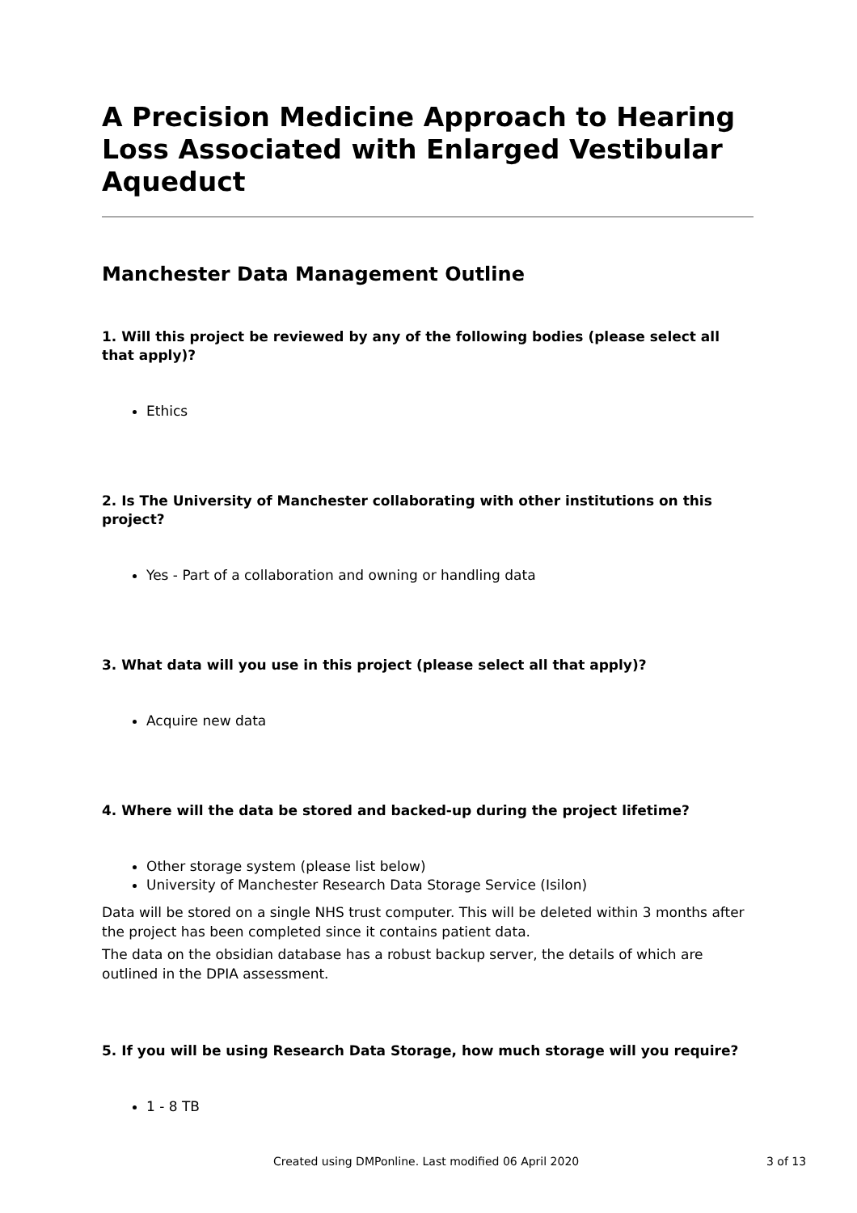A Precision Medicine Approach to Hearing Loss Associated with Enlarged Vestibular Aqueduct
Manchester Data Management Outline
1. Will this project be reviewed by any of the following bodies (please select all that apply)?
Ethics
2. Is The University of Manchester collaborating with other institutions on this project?
Yes - Part of a collaboration and owning or handling data
3. What data will you use in this project (please select all that apply)?
Acquire new data
4. Where will the data be stored and backed-up during the project lifetime?
Other storage system (please list below)
University of Manchester Research Data Storage Service (Isilon)
Data will be stored on a single NHS trust computer. This will be deleted within 3 months after the project has been completed since it contains patient data.
The data on the obsidian database has a robust backup server, the details of which are outlined in the DPIA assessment.
5. If you will be using Research Data Storage, how much storage will you require?
1 - 8 TB
Created using DMPonline. Last modified 06 April 2020 3 of 13